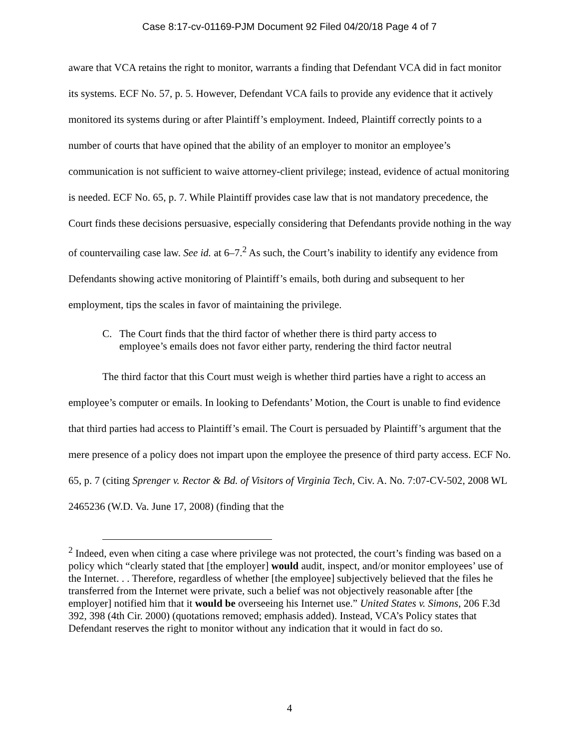Case 8:17-cv-01169-PJM Document 92 Filed 04/20/18 Page 4 of 7
aware that VCA retains the right to monitor, warrants a finding that Defendant VCA did in fact monitor its systems. ECF No. 57, p. 5. However, Defendant VCA fails to provide any evidence that it actively monitored its systems during or after Plaintiff’s employment. Indeed, Plaintiff correctly points to a number of courts that have opined that the ability of an employer to monitor an employee’s communication is not sufficient to waive attorney-client privilege; instead, evidence of actual monitoring is needed. ECF No. 65, p. 7. While Plaintiff provides case law that is not mandatory precedence, the Court finds these decisions persuasive, especially considering that Defendants provide nothing in the way of countervailing case law. See id. at 6–7.<sup>2</sup> As such, the Court’s inability to identify any evidence from Defendants showing active monitoring of Plaintiff’s emails, both during and subsequent to her employment, tips the scales in favor of maintaining the privilege.
C. The Court finds that the third factor of whether there is third party access to employee’s emails does not favor either party, rendering the third factor neutral
The third factor that this Court must weigh is whether third parties have a right to access an employee’s computer or emails. In looking to Defendants’ Motion, the Court is unable to find evidence that third parties had access to Plaintiff’s email. The Court is persuaded by Plaintiff’s argument that the mere presence of a policy does not impart upon the employee the presence of third party access. ECF No. 65, p. 7 (citing Sprenger v. Rector & Bd. of Visitors of Virginia Tech, Civ. A. No. 7:07-CV-502, 2008 WL 2465236 (W.D. Va. June 17, 2008) (finding that the
<sup>2</sup> Indeed, even when citing a case where privilege was not protected, the court’s finding was based on a policy which “clearly stated that [the employer] would audit, inspect, and/or monitor employees’ use of the Internet. . . Therefore, regardless of whether [the employee] subjectively believed that the files he transferred from the Internet were private, such a belief was not objectively reasonable after [the employer] notified him that it would be overseeing his Internet use.” United States v. Simons, 206 F.3d 392, 398 (4th Cir. 2000) (quotations removed; emphasis added). Instead, VCA’s Policy states that Defendant reserves the right to monitor without any indication that it would in fact do so.
4